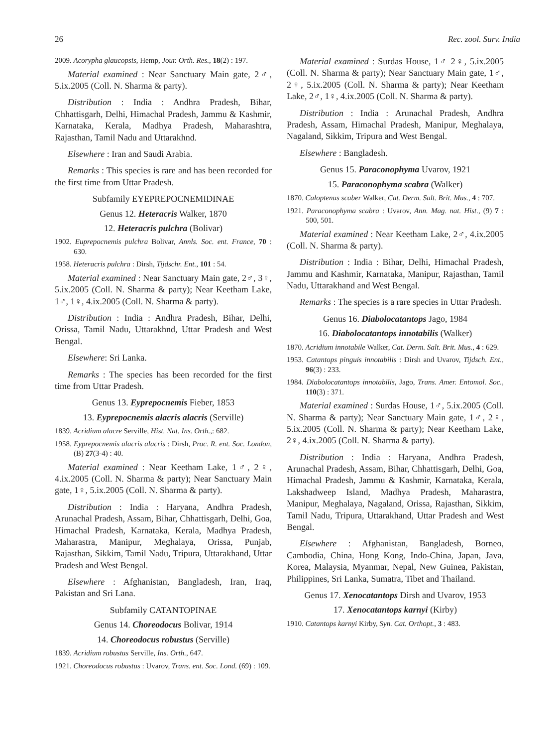26 Rec. zool. Surv. India
2009. Acorypha glaucopsis, Hemp, Jour. Orth. Res., 18(2) : 197.
Material examined : Near Sanctuary Main gate, 2♂, 5.ix.2005 (Coll. N. Sharma & party).
Distribution : India : Andhra Pradesh, Bihar, Chhattisgarh, Delhi, Himachal Pradesh, Jammu & Kashmir, Karnataka, Kerala, Madhya Pradesh, Maharashtra, Rajasthan, Tamil Nadu and Uttarakhnd.
Elsewhere : Iran and Saudi Arabia.
Remarks : This species is rare and has been recorded for the first time from Uttar Pradesh.
Subfamily EYEPREPOCNEMIDINAE
Genus 12. Heteracris Walker, 1870
12. Heteracris pulchra (Bolivar)
1902. Euprepocnemis pulchra Bolivar, Annls. Soc. ent. France, 70 : 630.
1958. Heteracris pulchra : Dirsh, Tijdschr. Ent., 101 : 54.
Material examined : Near Sanctuary Main gate, 2♂, 3♀, 5.ix.2005 (Coll. N. Sharma & party); Near Keetham Lake, 1♂, 1♀, 4.ix.2005 (Coll. N. Sharma & party).
Distribution : India : Andhra Pradesh, Bihar, Delhi, Orissa, Tamil Nadu, Uttarakhnd, Uttar Pradesh and West Bengal.
Elsewhere: Sri Lanka.
Remarks : The species has been recorded for the first time from Uttar Pradesh.
Genus 13. Eyprepocnemis Fieber, 1853
13. Eyprepocnemis alacris alacris (Serville)
1839. Acridium alacre Serville, Hist. Nat. Ins. Orth.,: 682.
1958. Eyprepocnemis alacris alacris : Dirsh, Proc. R. ent. Soc. London, (B) 27(3-4) : 40.
Material examined : Near Keetham Lake, 1♂, 2♀, 4.ix.2005 (Coll. N. Sharma & party); Near Sanctuary Main gate, 1♀, 5.ix.2005 (Coll. N. Sharma & party).
Distribution : India : Haryana, Andhra Pradesh, Arunachal Pradesh, Assam, Bihar, Chhattisgarh, Delhi, Goa, Himachal Pradesh, Karnataka, Kerala, Madhya Pradesh, Maharastra, Manipur, Meghalaya, Orissa, Punjab, Rajasthan, Sikkim, Tamil Nadu, Tripura, Uttarakhand, Uttar Pradesh and West Bengal.
Elsewhere : Afghanistan, Bangladesh, Iran, Iraq, Pakistan and Sri Lana.
Subfamily CATANTOPINAE
Genus 14. Choreodocus Bolivar, 1914
14. Choreodocus robustus (Serville)
1839. Acridium robustus Serville, Ins. Orth., 647.
1921. Choreodocus robustus : Uvarov, Trans. ent. Soc. Lond. (69) : 109.
Material examined : Surdas House, 1♂ 2♀, 5.ix.2005 (Coll. N. Sharma & party); Near Sanctuary Main gate, 1♂, 2♀, 5.ix.2005 (Coll. N. Sharma & party); Near Keetham Lake, 2♂, 1♀, 4.ix.2005 (Coll. N. Sharma & party).
Distribution : India : Arunachal Pradesh, Andhra Pradesh, Assam, Himachal Pradesh, Manipur, Meghalaya, Nagaland, Sikkim, Tripura and West Bengal.
Elsewhere : Bangladesh.
Genus 15. Paraconophyma Uvarov, 1921
15. Paraconophyma scabra (Walker)
1870. Caloptenus scaber Walker, Cat. Derm. Salt. Brit. Mus., 4 : 707.
1921. Paraconophyma scabra : Uvarov, Ann. Mag. nat. Hist., (9) 7 : 500, 501.
Material examined : Near Keetham Lake, 2♂, 4.ix.2005 (Coll. N. Sharma & party).
Distribution : India : Bihar, Delhi, Himachal Pradesh, Jammu and Kashmir, Karnataka, Manipur, Rajasthan, Tamil Nadu, Uttarakhand and West Bengal.
Remarks : The species is a rare species in Uttar Pradesh.
Genus 16. Diabolocatantops Jago, 1984
16. Diabolocatantops innotabilis (Walker)
1870. Acridium innotabile Walker, Cat. Derm. Salt. Brit. Mus., 4 : 629.
1953. Catantops pinguis innotabilis : Dirsh and Uvarov, Tijdsch. Ent., 96(3) : 233.
1984. Diabolocatantops innotabilis, Jago, Trans. Amer. Entomol. Soc., 110(3) : 371.
Material examined : Surdas House, 1♂, 5.ix.2005 (Coll. N. Sharma & party); Near Sanctuary Main gate, 1♂, 2♀, 5.ix.2005 (Coll. N. Sharma & party); Near Keetham Lake, 2♀, 4.ix.2005 (Coll. N. Sharma & party).
Distribution : India : Haryana, Andhra Pradesh, Arunachal Pradesh, Assam, Bihar, Chhattisgarh, Delhi, Goa, Himachal Pradesh, Jammu & Kashmir, Karnataka, Kerala, Lakshadweep Island, Madhya Pradesh, Maharastra, Manipur, Meghalaya, Nagaland, Orissa, Rajasthan, Sikkim, Tamil Nadu, Tripura, Uttarakhand, Uttar Pradesh and West Bengal.
Elsewhere : Afghanistan, Bangladesh, Borneo, Cambodia, China, Hong Kong, Indo-China, Japan, Java, Korea, Malaysia, Myanmar, Nepal, New Guinea, Pakistan, Philippines, Sri Lanka, Sumatra, Tibet and Thailand.
Genus 17. Xenocatantops Dirsh and Uvarov, 1953
17. Xenocatantops karnyi (Kirby)
1910. Catantops karnyi Kirby, Syn. Cat. Orthopt., 3 : 483.